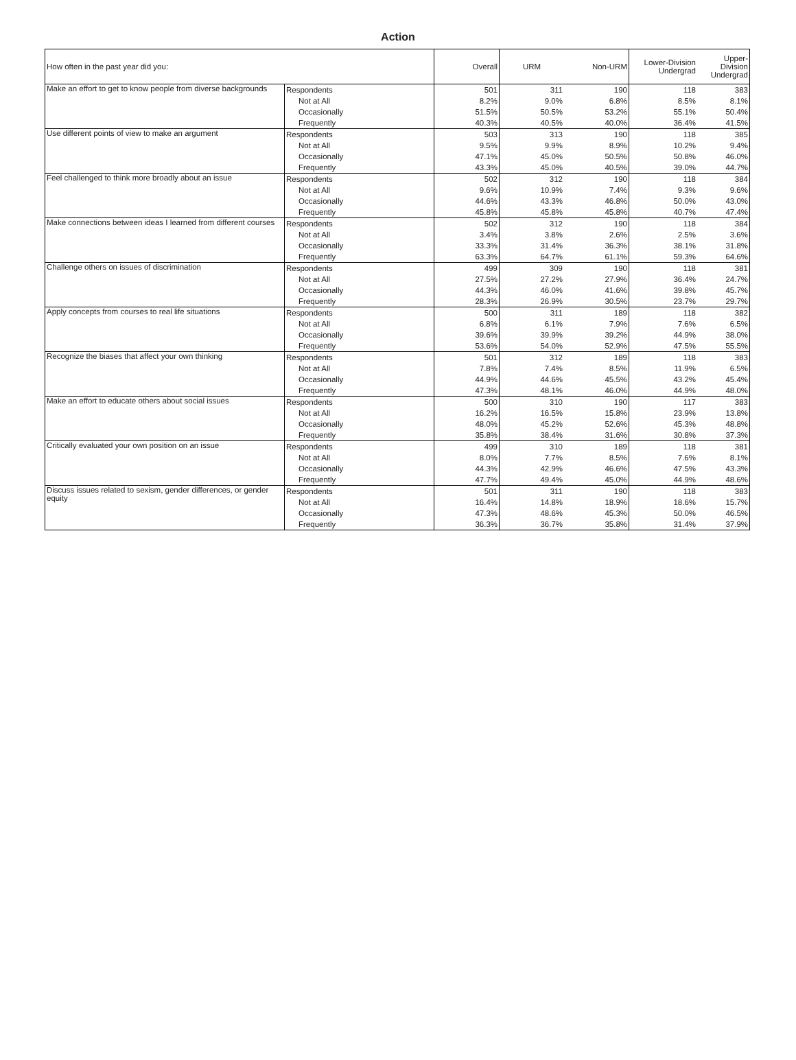Action
| How often in the past year did you: | | Overall | URM | Non-URM | Lower-Division Undergrad | Upper-Division Undergrad |
| --- | --- | --- | --- | --- | --- | --- |
| Make an effort to get to know people from diverse backgrounds | Respondents | 501 | 311 | 190 | 118 | 383 |
| | Not at All | 8.2% | 9.0% | 6.8% | 8.5% | 8.1% |
| | Occasionally | 51.5% | 50.5% | 53.2% | 55.1% | 50.4% |
| | Frequently | 40.3% | 40.5% | 40.0% | 36.4% | 41.5% |
| Use different points of view to make an argument | Respondents | 503 | 313 | 190 | 118 | 385 |
| | Not at All | 9.5% | 9.9% | 8.9% | 10.2% | 9.4% |
| | Occasionally | 47.1% | 45.0% | 50.5% | 50.8% | 46.0% |
| | Frequently | 43.3% | 45.0% | 40.5% | 39.0% | 44.7% |
| Feel challenged to think more broadly about an issue | Respondents | 502 | 312 | 190 | 118 | 384 |
| | Not at All | 9.6% | 10.9% | 7.4% | 9.3% | 9.6% |
| | Occasionally | 44.6% | 43.3% | 46.8% | 50.0% | 43.0% |
| | Frequently | 45.8% | 45.8% | 45.8% | 40.7% | 47.4% |
| Make connections between ideas I learned from different courses | Respondents | 502 | 312 | 190 | 118 | 384 |
| | Not at All | 3.4% | 3.8% | 2.6% | 2.5% | 3.6% |
| | Occasionally | 33.3% | 31.4% | 36.3% | 38.1% | 31.8% |
| | Frequently | 63.3% | 64.7% | 61.1% | 59.3% | 64.6% |
| Challenge others on issues of discrimination | Respondents | 499 | 309 | 190 | 118 | 381 |
| | Not at All | 27.5% | 27.2% | 27.9% | 36.4% | 24.7% |
| | Occasionally | 44.3% | 46.0% | 41.6% | 39.8% | 45.7% |
| | Frequently | 28.3% | 26.9% | 30.5% | 23.7% | 29.7% |
| Apply concepts from courses to real life situations | Respondents | 500 | 311 | 189 | 118 | 382 |
| | Not at All | 6.8% | 6.1% | 7.9% | 7.6% | 6.5% |
| | Occasionally | 39.6% | 39.9% | 39.2% | 44.9% | 38.0% |
| | Frequently | 53.6% | 54.0% | 52.9% | 47.5% | 55.5% |
| Recognize the biases that affect your own thinking | Respondents | 501 | 312 | 189 | 118 | 383 |
| | Not at All | 7.8% | 7.4% | 8.5% | 11.9% | 6.5% |
| | Occasionally | 44.9% | 44.6% | 45.5% | 43.2% | 45.4% |
| | Frequently | 47.3% | 48.1% | 46.0% | 44.9% | 48.0% |
| Make an effort to educate others about social issues | Respondents | 500 | 310 | 190 | 117 | 383 |
| | Not at All | 16.2% | 16.5% | 15.8% | 23.9% | 13.8% |
| | Occasionally | 48.0% | 45.2% | 52.6% | 45.3% | 48.8% |
| | Frequently | 35.8% | 38.4% | 31.6% | 30.8% | 37.3% |
| Critically evaluated your own position on an issue | Respondents | 499 | 310 | 189 | 118 | 381 |
| | Not at All | 8.0% | 7.7% | 8.5% | 7.6% | 8.1% |
| | Occasionally | 44.3% | 42.9% | 46.6% | 47.5% | 43.3% |
| | Frequently | 47.7% | 49.4% | 45.0% | 44.9% | 48.6% |
| Discuss issues related to sexism, gender differences, or gender equity | Respondents | 501 | 311 | 190 | 118 | 383 |
| | Not at All | 16.4% | 14.8% | 18.9% | 18.6% | 15.7% |
| | Occasionally | 47.3% | 48.6% | 45.3% | 50.0% | 46.5% |
| | Frequently | 36.3% | 36.7% | 35.8% | 31.4% | 37.9% |